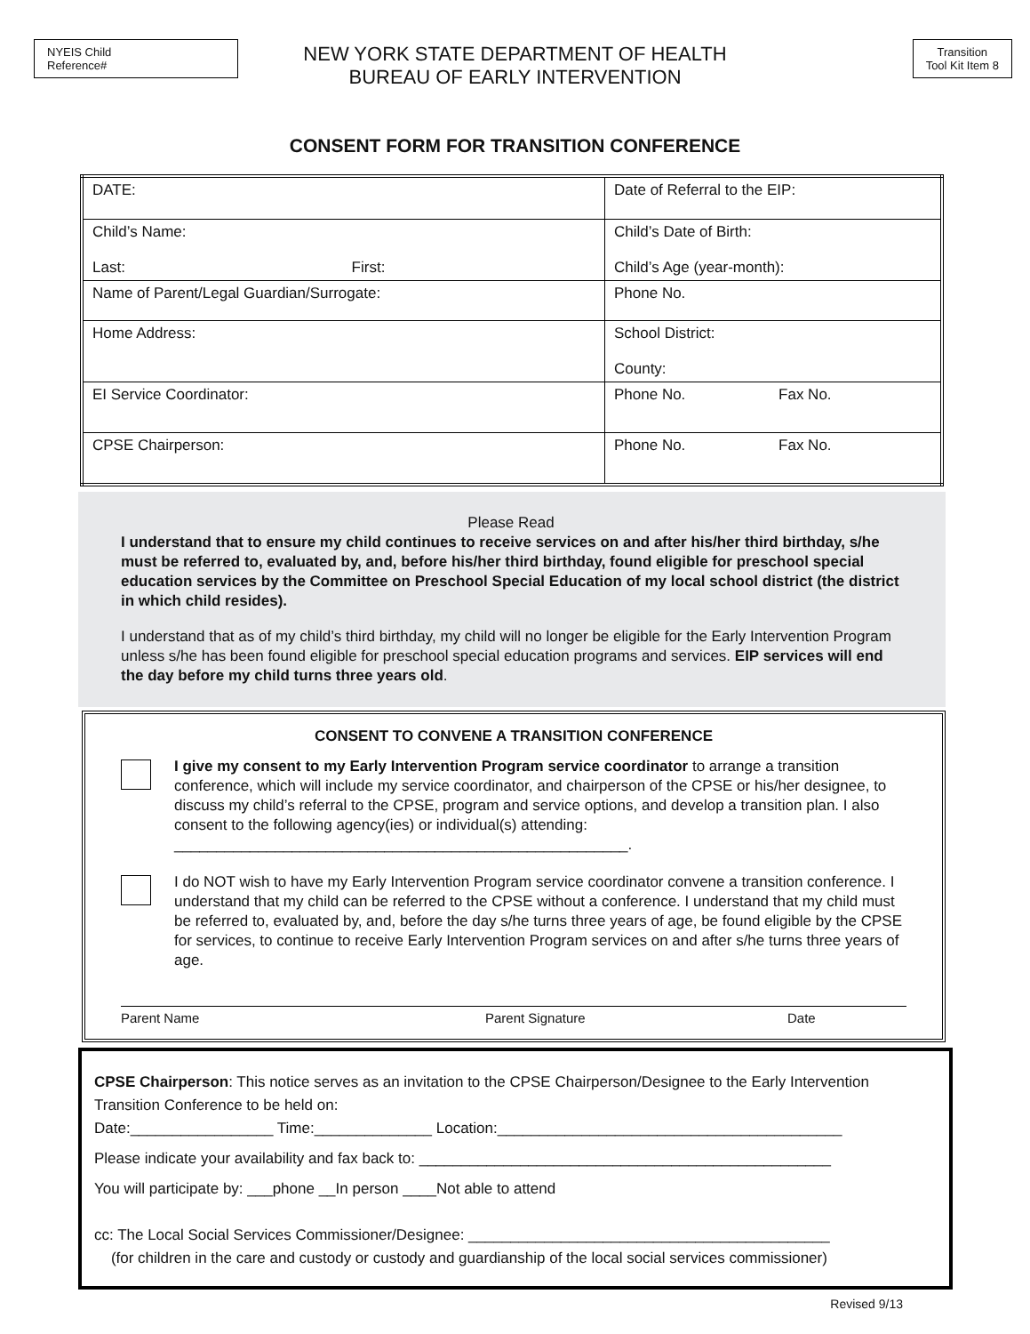NYEIS Child
Reference#
Transition
Tool Kit Item 8
NEW YORK STATE DEPARTMENT OF HEALTH
BUREAU OF EARLY INTERVENTION
CONSENT FORM FOR TRANSITION CONFERENCE
| DATE: | Date of Referral to the EIP: |
| Child’s Name: Last: First: | Child’s Date of Birth: Child’s Age (year-month): |
| Name of Parent/Legal Guardian/Surrogate: | Phone No. |
| Home Address: | School District: County: |
| EI Service Coordinator: | Phone No. Fax No. |
| CPSE Chairperson: | Phone No. Fax No. |
Please Read
I understand that to ensure my child continues to receive services on and after his/her third birthday, s/he must be referred to, evaluated by, and, before his/her third birthday, found eligible for preschool special education services by the Committee on Preschool Special Education of my local school district (the district in which child resides).
I understand that as of my child’s third birthday, my child will no longer be eligible for the Early Intervention Program unless s/he has been found eligible for preschool special education programs and services. EIP services will end the day before my child turns three years old.
CONSENT TO CONVENE A TRANSITION CONFERENCE
I give my consent to my Early Intervention Program service coordinator to arrange a transition conference, which will include my service coordinator, and chairperson of the CPSE or his/her designee, to discuss my child’s referral to the CPSE, program and service options, and develop a transition plan. I also consent to the following agency(ies) or individual(s) attending: ______________________________________________________.
I do NOT wish to have my Early Intervention Program service coordinator convene a transition conference. I understand that my child can be referred to the CPSE without a conference. I understand that my child must be referred to, evaluated by, and, before the day s/he turns three years of age, be found eligible by the CPSE for services, to continue to receive Early Intervention Program services on and after s/he turns three years of age.
Parent Name Parent Signature Date
CPSE Chairperson: This notice serves as an invitation to the CPSE Chairperson/Designee to the Early Intervention Transition Conference to be held on:
Date:_________________ Time:______________ Location:_________________________________________
Please indicate your availability and fax back to: _________________________________________________
You will participate by: ___phone __In person ____Not able to attend
cc: The Local Social Services Commissioner/Designee: ___________________________________________
(for children in the care and custody or custody and guardianship of the local social services commissioner)
Revised 9/13